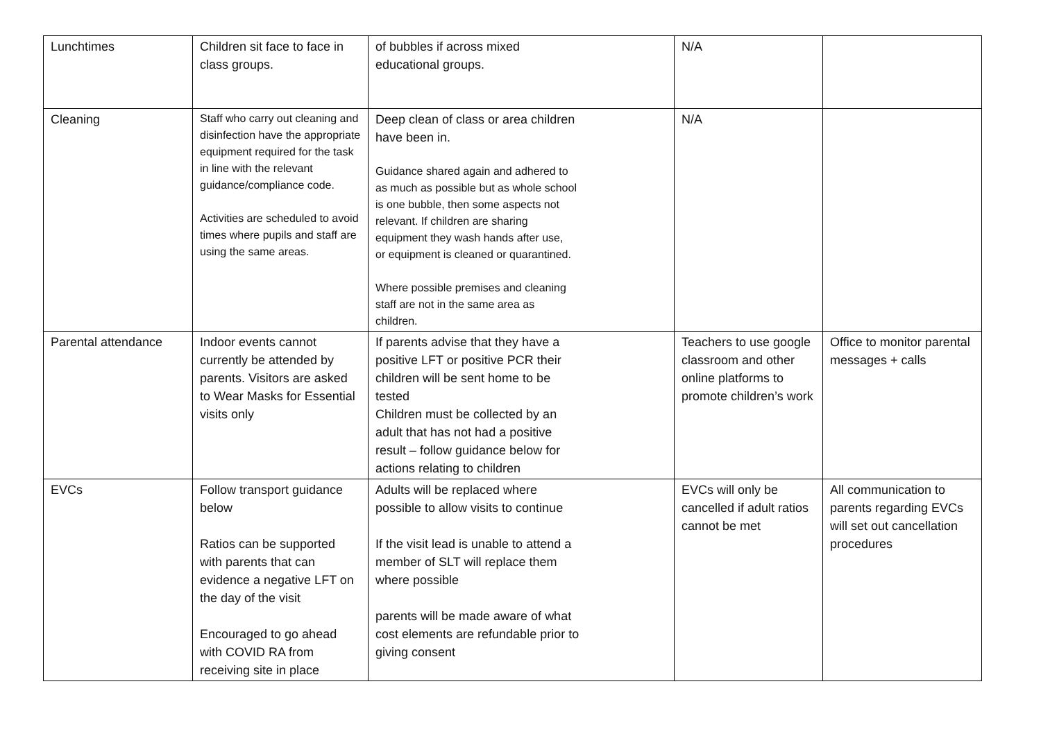| Lunchtimes | Children sit face to face in class groups. | of bubbles if across mixed educational groups. | N/A | |
| Cleaning | Staff who carry out cleaning and disinfection have the appropriate equipment required for the task in line with the relevant guidance/compliance code. Activities are scheduled to avoid times where pupils and staff are using the same areas. | Deep clean of class or area children have been in. Guidance shared again and adhered to as much as possible but as whole school is one bubble, then some aspects not relevant. If children are sharing equipment they wash hands after use, or equipment is cleaned or quarantined. Where possible premises and cleaning staff are not in the same area as children. | N/A | |
| Parental attendance | Indoor events cannot currently be attended by parents. Visitors are asked to Wear Masks for Essential visits only | If parents advise that they have a positive LFT or positive PCR their children will be sent home to be tested Children must be collected by an adult that has not had a positive result – follow guidance below for actions relating to children | Teachers to use google classroom and other online platforms to promote children’s work | Office to monitor parental messages + calls |
| EVCs | Follow transport guidance below Ratios can be supported with parents that can evidence a negative LFT on the day of the visit Encouraged to go ahead with COVID RA from receiving site in place | Adults will be replaced where possible to allow visits to continue If the visit lead is unable to attend a member of SLT will replace them where possible parents will be made aware of what cost elements are refundable prior to giving consent | EVCs will only be cancelled if adult ratios cannot be met | All communication to parents regarding EVCs will set out cancellation procedures |